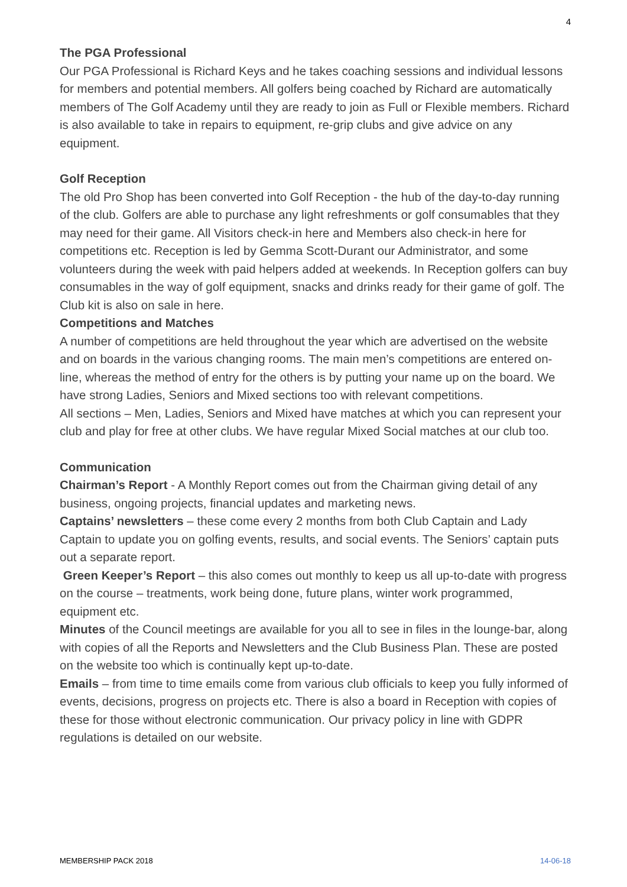4
The PGA Professional
Our PGA Professional is Richard Keys and he takes coaching sessions and individual lessons for members and potential members. All golfers being coached by Richard are automatically members of The Golf Academy until they are ready to join as Full or Flexible members. Richard is also available to take in repairs to equipment, re-grip clubs and give advice on any equipment.
Golf Reception
The old Pro Shop has been converted into Golf Reception - the hub of the day-to-day running of the club. Golfers are able to purchase any light refreshments or golf consumables that they may need for their game. All Visitors check-in here and Members also check-in here for competitions etc. Reception is led by Gemma Scott-Durant our Administrator, and some volunteers during the week with paid helpers added at weekends. In Reception golfers can buy consumables in the way of golf equipment, snacks and drinks ready for their game of golf. The Club kit is also on sale in here.
Competitions and Matches
A number of competitions are held throughout the year which are advertised on the website and on boards in the various changing rooms. The main men’s competitions are entered on-line, whereas the method of entry for the others is by putting your name up on the board. We have strong Ladies, Seniors and Mixed sections too with relevant competitions.
All sections – Men, Ladies, Seniors and Mixed have matches at which you can represent your club and play for free at other clubs. We have regular Mixed Social matches at our club too.
Communication
Chairman’s Report - A Monthly Report comes out from the Chairman giving detail of any business, ongoing projects, financial updates and marketing news.
Captains’ newsletters – these come every 2 months from both Club Captain and Lady Captain to update you on golfing events, results, and social events. The Seniors’ captain puts out a separate report.
Green Keeper’s Report – this also comes out monthly to keep us all up-to-date with progress on the course – treatments, work being done, future plans, winter work programmed, equipment etc.
Minutes of the Council meetings are available for you all to see in files in the lounge-bar, along with copies of all the Reports and Newsletters and the Club Business Plan. These are posted on the website too which is continually kept up-to-date.
Emails – from time to time emails come from various club officials to keep you fully informed of events, decisions, progress on projects etc. There is also a board in Reception with copies of these for those without electronic communication. Our privacy policy in line with GDPR regulations is detailed on our website.
MEMBERSHIP PACK 2018 14-06-18